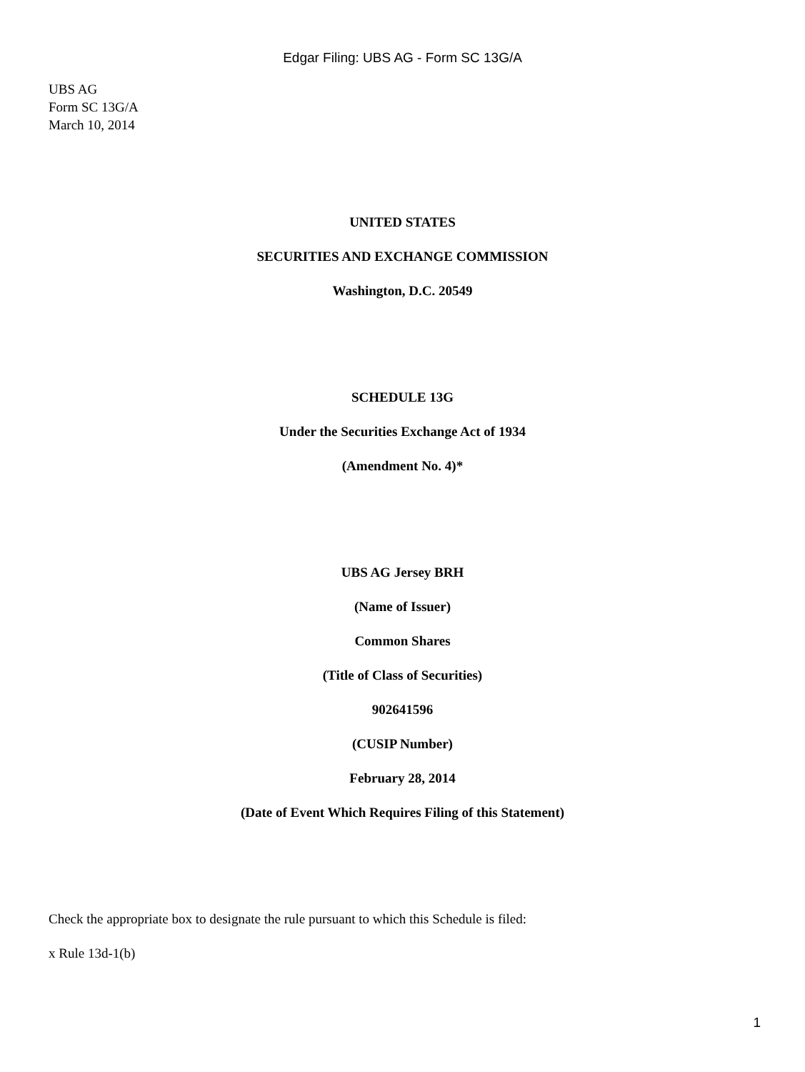Edgar Filing: UBS AG - Form SC 13G/A
UBS AG
Form SC 13G/A
March 10, 2014
UNITED STATES
SECURITIES AND EXCHANGE COMMISSION
Washington, D.C. 20549
SCHEDULE 13G
Under the Securities Exchange Act of 1934
(Amendment No. 4)*
UBS AG Jersey BRH
(Name of Issuer)
Common Shares
(Title of Class of Securities)
902641596
(CUSIP Number)
February 28, 2014
(Date of Event Which Requires Filing of this Statement)
Check the appropriate box to designate the rule pursuant to which this Schedule is filed:
x Rule 13d-1(b)
1